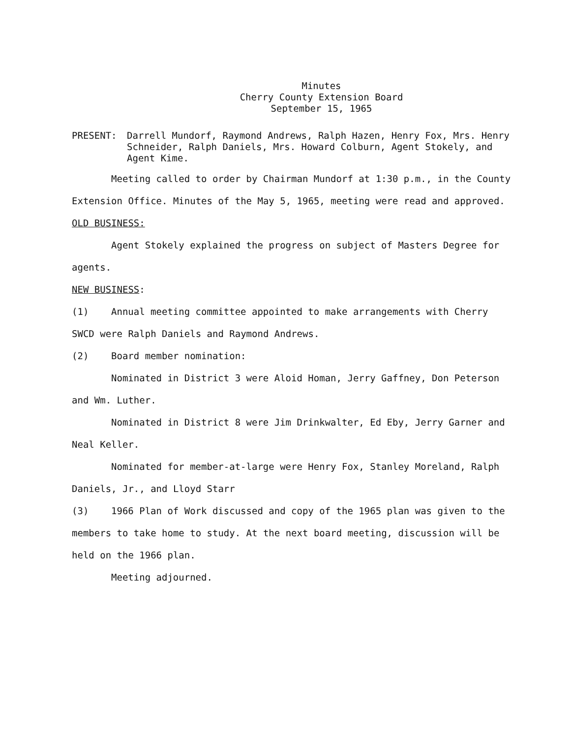Minutes
Cherry County Extension Board
September 15, 1965
PRESENT: Darrell Mundorf, Raymond Andrews, Ralph Hazen, Henry Fox, Mrs. Henry Schneider, Ralph Daniels, Mrs. Howard Colburn, Agent Stokely, and Agent Kime.
Meeting called to order by Chairman Mundorf at 1:30 p.m., in the County Extension Office. Minutes of the May 5, 1965, meeting were read and approved.
OLD BUSINESS:
Agent Stokely explained the progress on subject of Masters Degree for agents.
NEW BUSINESS:
(1) Annual meeting committee appointed to make arrangements with Cherry SWCD were Ralph Daniels and Raymond Andrews.
(2) Board member nomination:
Nominated in District 3 were Aloid Homan, Jerry Gaffney, Don Peterson and Wm. Luther.
Nominated in District 8 were Jim Drinkwalter, Ed Eby, Jerry Garner and Neal Keller.
Nominated for member-at-large were Henry Fox, Stanley Moreland, Ralph Daniels, Jr., and Lloyd Starr
(3) 1966 Plan of Work discussed and copy of the 1965 plan was given to the members to take home to study. At the next board meeting, discussion will be held on the 1966 plan.
Meeting adjourned.